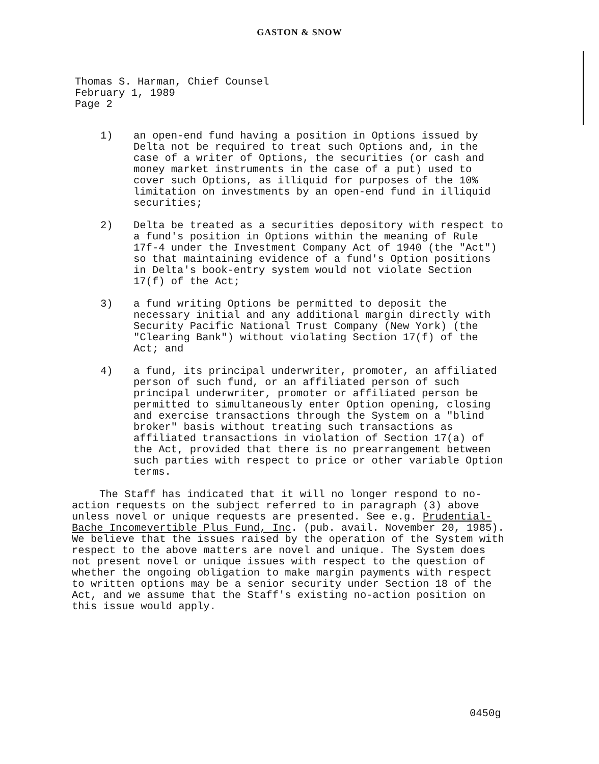GASTON & SNOW
Thomas S. Harman, Chief Counsel
February 1, 1989
Page 2
1) an open-end fund having a position in Options issued by Delta not be required to treat such Options and, in the case of a writer of Options, the securities (or cash and money market instruments in the case of a put) used to cover such Options, as illiquid for purposes of the 10% limitation on investments by an open-end fund in illiquid securities;
2) Delta be treated as a securities depository with respect to a fund's position in Options within the meaning of Rule 17f-4 under the Investment Company Act of 1940 (the "Act") so that maintaining evidence of a fund's Option positions in Delta's book-entry system would not violate Section 17(f) of the Act;
3) a fund writing Options be permitted to deposit the necessary initial and any additional margin directly with Security Pacific National Trust Company (New York) (the "Clearing Bank") without violating Section 17(f) of the Act; and
4) a fund, its principal underwriter, promoter, an affiliated person of such fund, or an affiliated person of such principal underwriter, promoter or affiliated person be permitted to simultaneously enter Option opening, closing and exercise transactions through the System on a "blind broker" basis without treating such transactions as affiliated transactions in violation of Section 17(a) of the Act, provided that there is no prearrangement between such parties with respect to price or other variable Option terms.
The Staff has indicated that it will no longer respond to no-action requests on the subject referred to in paragraph (3) above unless novel or unique requests are presented. See e.g. Prudential-Bache Incomevertible Plus Fund, Inc. (pub. avail. November 20, 1985). We believe that the issues raised by the operation of the System with respect to the above matters are novel and unique. The System does not present novel or unique issues with respect to the question of whether the ongoing obligation to make margin payments with respect to written options may be a senior security under Section 18 of the Act, and we assume that the Staff's existing no-action position on this issue would apply.
0450g